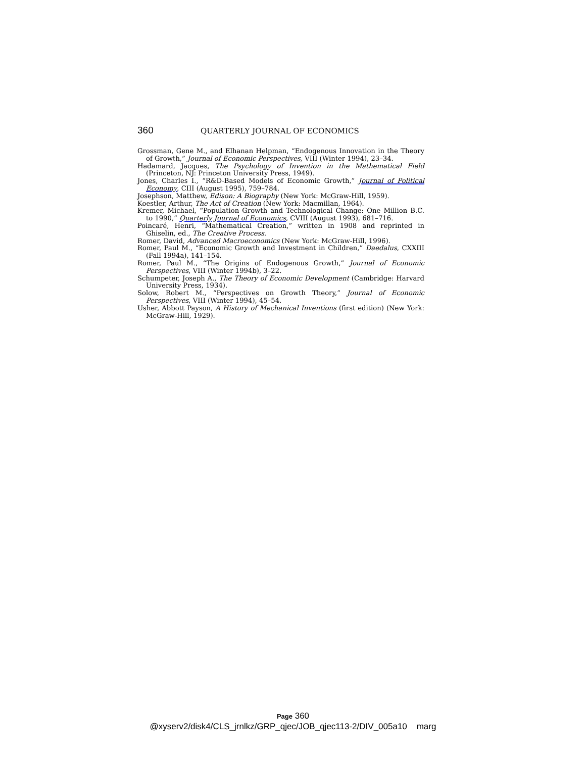360 QUARTERLY JOURNAL OF ECONOMICS
Grossman, Gene M., and Elhanan Helpman, “Endogenous Innovation in the Theory of Growth,” Journal of Economic Perspectives, VIII (Winter 1994), 23–34.
Hadamard, Jacques, The Psychology of Invention in the Mathematical Field (Princeton, NJ: Princeton University Press, 1949).
Jones, Charles I., “R&D-Based Models of Economic Growth,” Journal of Political Economy, CIII (August 1995), 759–784.
Josephson, Matthew, Edison: A Biography (New York: McGraw-Hill, 1959).
Koestler, Arthur, The Act of Creation (New York: Macmillan, 1964).
Kremer, Michael, “Population Growth and Technological Change: One Million B.C. to 1990,” Quarterly Journal of Economics, CVIII (August 1993), 681–716.
Poincaré, Henri, “Mathematical Creation,” written in 1908 and reprinted in Ghiselin, ed., The Creative Process.
Romer, David, Advanced Macroeconomics (New York: McGraw-Hill, 1996).
Romer, Paul M., “Economic Growth and Investment in Children,” Daedalus, CXXIII (Fall 1994a), 141–154.
Romer, Paul M., “The Origins of Endogenous Growth,” Journal of Economic Perspectives, VIII (Winter 1994b), 3–22.
Schumpeter, Joseph A., The Theory of Economic Development (Cambridge: Harvard University Press, 1934).
Solow, Robert M., “Perspectives on Growth Theory,” Journal of Economic Perspectives, VIII (Winter 1994), 45–54.
Usher, Abbott Payson, A History of Mechanical Inventions (first edition) (New York: McGraw-Hill, 1929).
Page 360
@xyserv2/disk4/CLS_jrnlkz/GRP_qjec/JOB_qjec113-2/DIV_005a10 marg